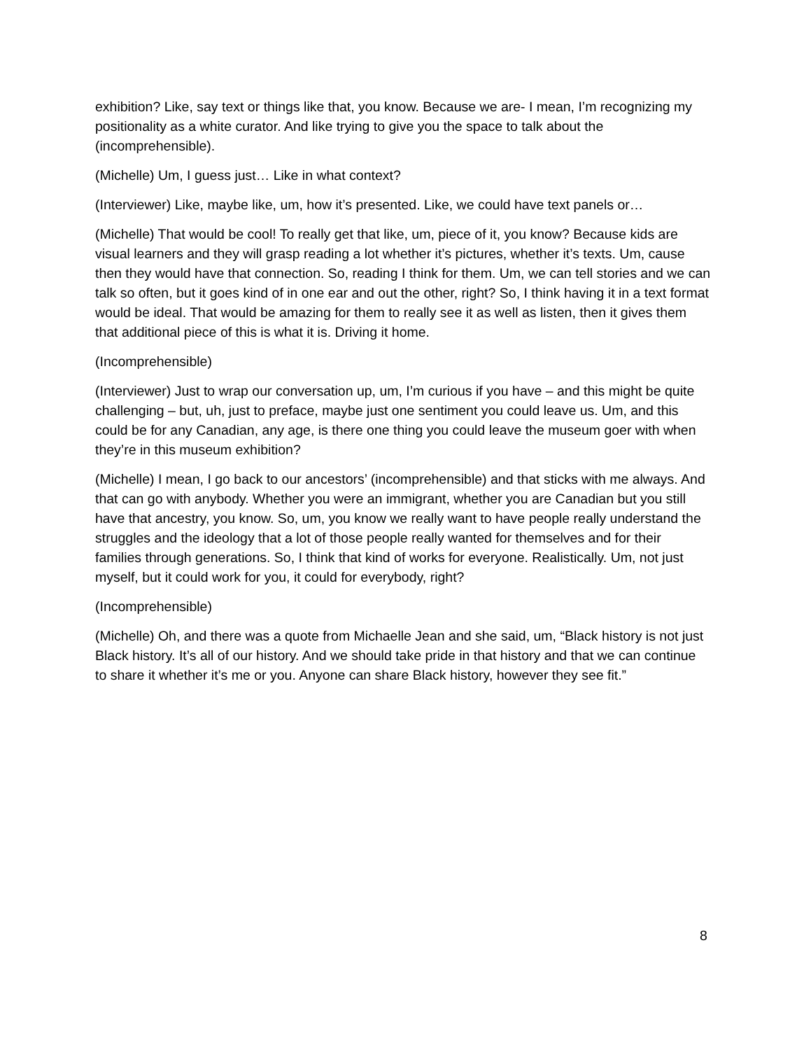exhibition? Like, say text or things like that, you know. Because we are- I mean, I’m recognizing my positionality as a white curator. And like trying to give you the space to talk about the (incomprehensible).
(Michelle) Um, I guess just… Like in what context?
(Interviewer) Like, maybe like, um, how it’s presented. Like, we could have text panels or…
(Michelle) That would be cool! To really get that like, um, piece of it, you know? Because kids are visual learners and they will grasp reading a lot whether it’s pictures, whether it’s texts. Um, cause then they would have that connection. So, reading I think for them. Um, we can tell stories and we can talk so often, but it goes kind of in one ear and out the other, right? So, I think having it in a text format would be ideal. That would be amazing for them to really see it as well as listen, then it gives them that additional piece of this is what it is. Driving it home.
(Incomprehensible)
(Interviewer) Just to wrap our conversation up, um, I’m curious if you have – and this might be quite challenging – but, uh, just to preface, maybe just one sentiment you could leave us. Um, and this could be for any Canadian, any age, is there one thing you could leave the museum goer with when they’re in this museum exhibition?
(Michelle) I mean, I go back to our ancestors’ (incomprehensible) and that sticks with me always. And that can go with anybody. Whether you were an immigrant, whether you are Canadian but you still have that ancestry, you know. So, um, you know we really want to have people really understand the struggles and the ideology that a lot of those people really wanted for themselves and for their families through generations. So, I think that kind of works for everyone. Realistically. Um, not just myself, but it could work for you, it could for everybody, right?
(Incomprehensible)
(Michelle) Oh, and there was a quote from Michaelle Jean and she said, um, “Black history is not just Black history. It’s all of our history. And we should take pride in that history and that we can continue to share it whether it’s me or you. Anyone can share Black history, however they see fit.”
8